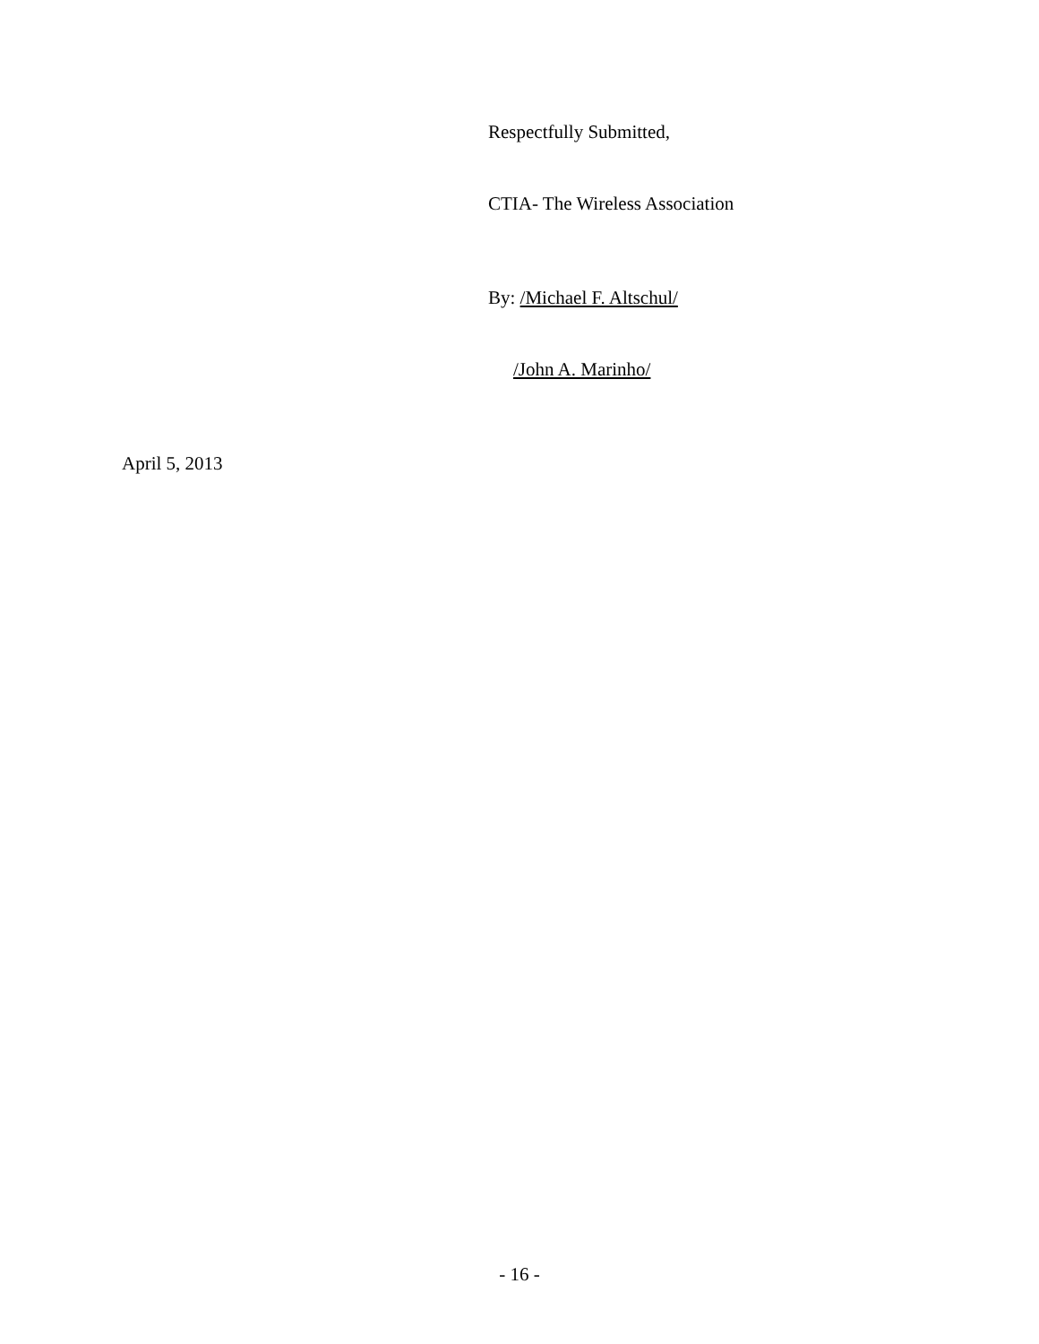Respectfully Submitted,
CTIA- The Wireless Association
By: /Michael F. Altschul/
/John A. Marinho/
April 5, 2013
- 16 -